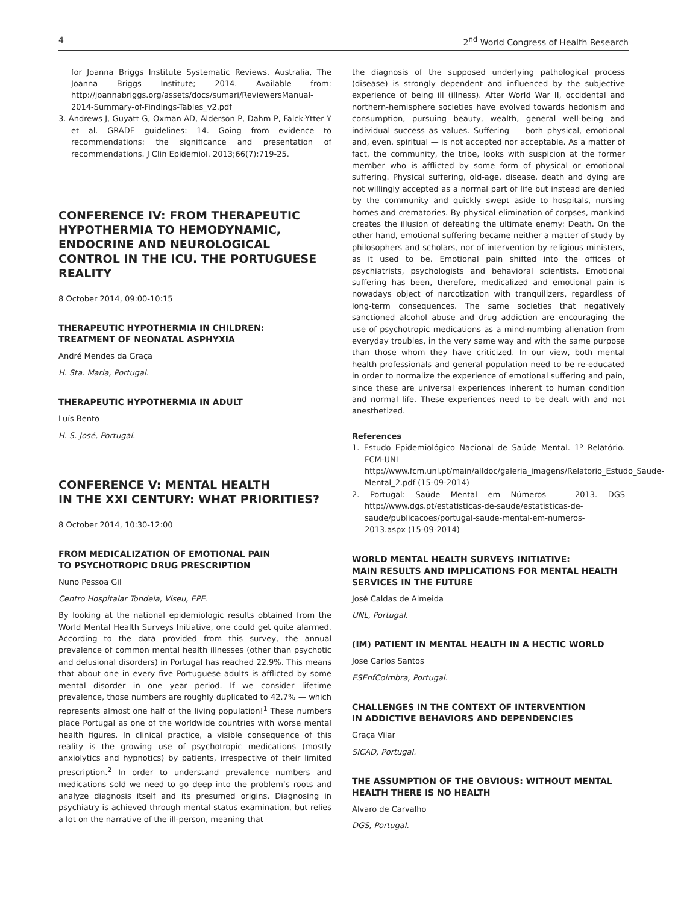4 2<sup>nd</sup> World Congress of Health Research
for Joanna Briggs Institute Systematic Reviews. Australia, The Joanna Briggs Institute; 2014. Available from: http://joannabriggs.org/assets/docs/sumari/ReviewersManual-2014-Summary-of-Findings-Tables_v2.pdf
3. Andrews J, Guyatt G, Oxman AD, Alderson P, Dahm P, Falck-Ytter Y et al. GRADE guidelines: 14. Going from evidence to recommendations: the significance and presentation of recommendations. J Clin Epidemiol. 2013;66(7):719-25.
CONFERENCE IV: FROM THERAPEUTIC HYPOTHERMIA TO HEMODYNAMIC, ENDOCRINE AND NEUROLOGICAL CONTROL IN THE ICU. THE PORTUGUESE REALITY
8 October 2014, 09:00-10:15
THERAPEUTIC HYPOTHERMIA IN CHILDREN:
TREATMENT OF NEONATAL ASPHYXIA
André Mendes da Graça
H. Sta. Maria, Portugal.
THERAPEUTIC HYPOTHERMIA IN ADULT
Luís Bento
H. S. José, Portugal.
CONFERENCE V: MENTAL HEALTH
IN THE XXI CENTURY: WHAT PRIORITIES?
8 October 2014, 10:30-12:00
FROM MEDICALIZATION OF EMOTIONAL PAIN
TO PSYCHOTROPIC DRUG PRESCRIPTION
Nuno Pessoa Gil
Centro Hospitalar Tondela, Viseu, EPE.
By looking at the national epidemiologic results obtained from the World Mental Health Surveys Initiative, one could get quite alarmed. According to the data provided from this survey, the annual prevalence of common mental health illnesses (other than psychotic and delusional disorders) in Portugal has reached 22.9%. This means that about one in every five Portuguese adults is afflicted by some mental disorder in one year period. If we consider lifetime prevalence, those numbers are roughly duplicated to 42.7% — which represents almost one half of the living population!<sup>1</sup> These numbers place Portugal as one of the worldwide countries with worse mental health figures. In clinical practice, a visible consequence of this reality is the growing use of psychotropic medications (mostly anxiolytics and hypnotics) by patients, irrespective of their limited prescription.<sup>2</sup> In order to understand prevalence numbers and medications sold we need to go deep into the problem’s roots and analyze diagnosis itself and its presumed origins. Diagnosing in psychiatry is achieved through mental status examination, but relies a lot on the narrative of the ill-person, meaning that
the diagnosis of the supposed underlying pathological process (disease) is strongly dependent and influenced by the subjective experience of being ill (illness). After World War II, occidental and northern-hemisphere societies have evolved towards hedonism and consumption, pursuing beauty, wealth, general well-being and individual success as values. Suffering — both physical, emotional and, even, spiritual — is not accepted nor acceptable. As a matter of fact, the community, the tribe, looks with suspicion at the former member who is afflicted by some form of physical or emotional suffering. Physical suffering, old-age, disease, death and dying are not willingly accepted as a normal part of life but instead are denied by the community and quickly swept aside to hospitals, nursing homes and crematories. By physical elimination of corpses, mankind creates the illusion of defeating the ultimate enemy: Death. On the other hand, emotional suffering became neither a matter of study by philosophers and scholars, nor of intervention by religious ministers, as it used to be. Emotional pain shifted into the offices of psychiatrists, psychologists and behavioral scientists. Emotional suffering has been, therefore, medicalized and emotional pain is nowadays object of narcotization with tranquilizers, regardless of long-term consequences. The same societies that negatively sanctioned alcohol abuse and drug addiction are encouraging the use of psychotropic medications as a mind-numbing alienation from everyday troubles, in the very same way and with the same purpose than those whom they have criticized. In our view, both mental health professionals and general population need to be re-educated in order to normalize the experience of emotional suffering and pain, since these are universal experiences inherent to human condition and normal life. These experiences need to be dealt with and not anesthetized.
References
1. Estudo Epidemiológico Nacional de Saúde Mental. 1º Relatório. FCM-UNL http://www.fcm.unl.pt/main/alldoc/galeria_imagens/Relatorio_Estudo_Saude-Mental_2.pdf (15-09-2014)
2. Portugal: Saúde Mental em Números — 2013. DGS http://www.dgs.pt/estatisticas-de-saude/estatisticas-de-saude/publicacoes/portugal-saude-mental-em-numeros-2013.aspx (15-09-2014)
WORLD MENTAL HEALTH SURVEYS INITIATIVE:
MAIN RESULTS AND IMPLICATIONS FOR MENTAL HEALTH SERVICES IN THE FUTURE
José Caldas de Almeida
UNL, Portugal.
(IM) PATIENT IN MENTAL HEALTH IN A HECTIC WORLD
Jose Carlos Santos
ESEnfCoimbra, Portugal.
CHALLENGES IN THE CONTEXT OF INTERVENTION
IN ADDICTIVE BEHAVIORS AND DEPENDENCIES
Graça Vilar
SICAD, Portugal.
THE ASSUMPTION OF THE OBVIOUS: WITHOUT MENTAL HEALTH THERE IS NO HEALTH
Álvaro de Carvalho
DGS, Portugal.